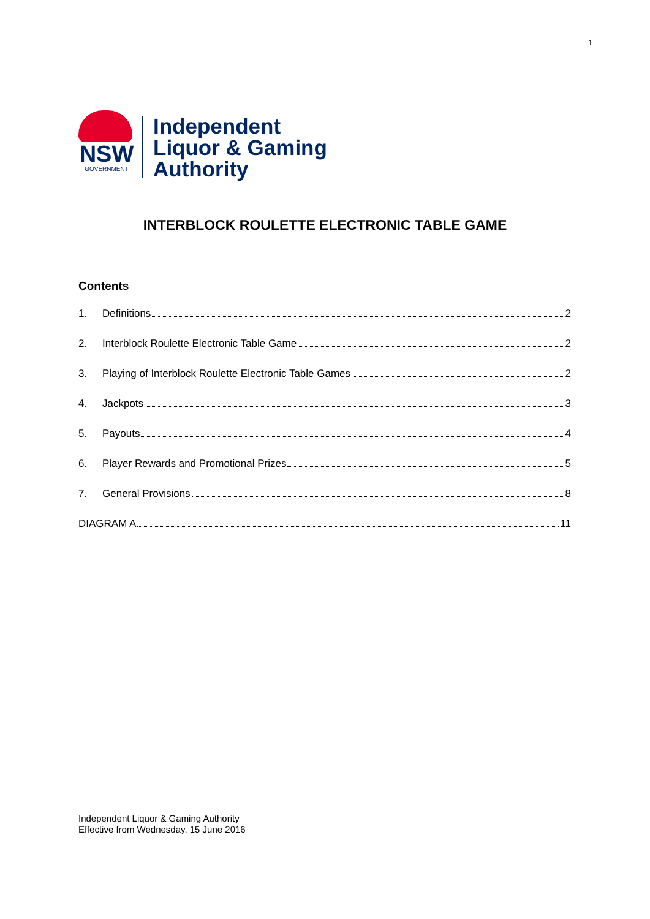1
NSW
GOVERNMENT
Independent
Liquor & Gaming
Authority
INTERBLOCK ROULETTE ELECTRONIC TABLE GAME
Contents
1. Definitions 2
2. Interblock Roulette Electronic Table Game 2
3. Playing of Interblock Roulette Electronic Table Games 2
4. Jackpots 3
5. Payouts 4
6. Player Rewards and Promotional Prizes 5
7. General Provisions 8
DIAGRAM A 11
Independent Liquor & Gaming Authority
Effective from Wednesday, 15 June 2016